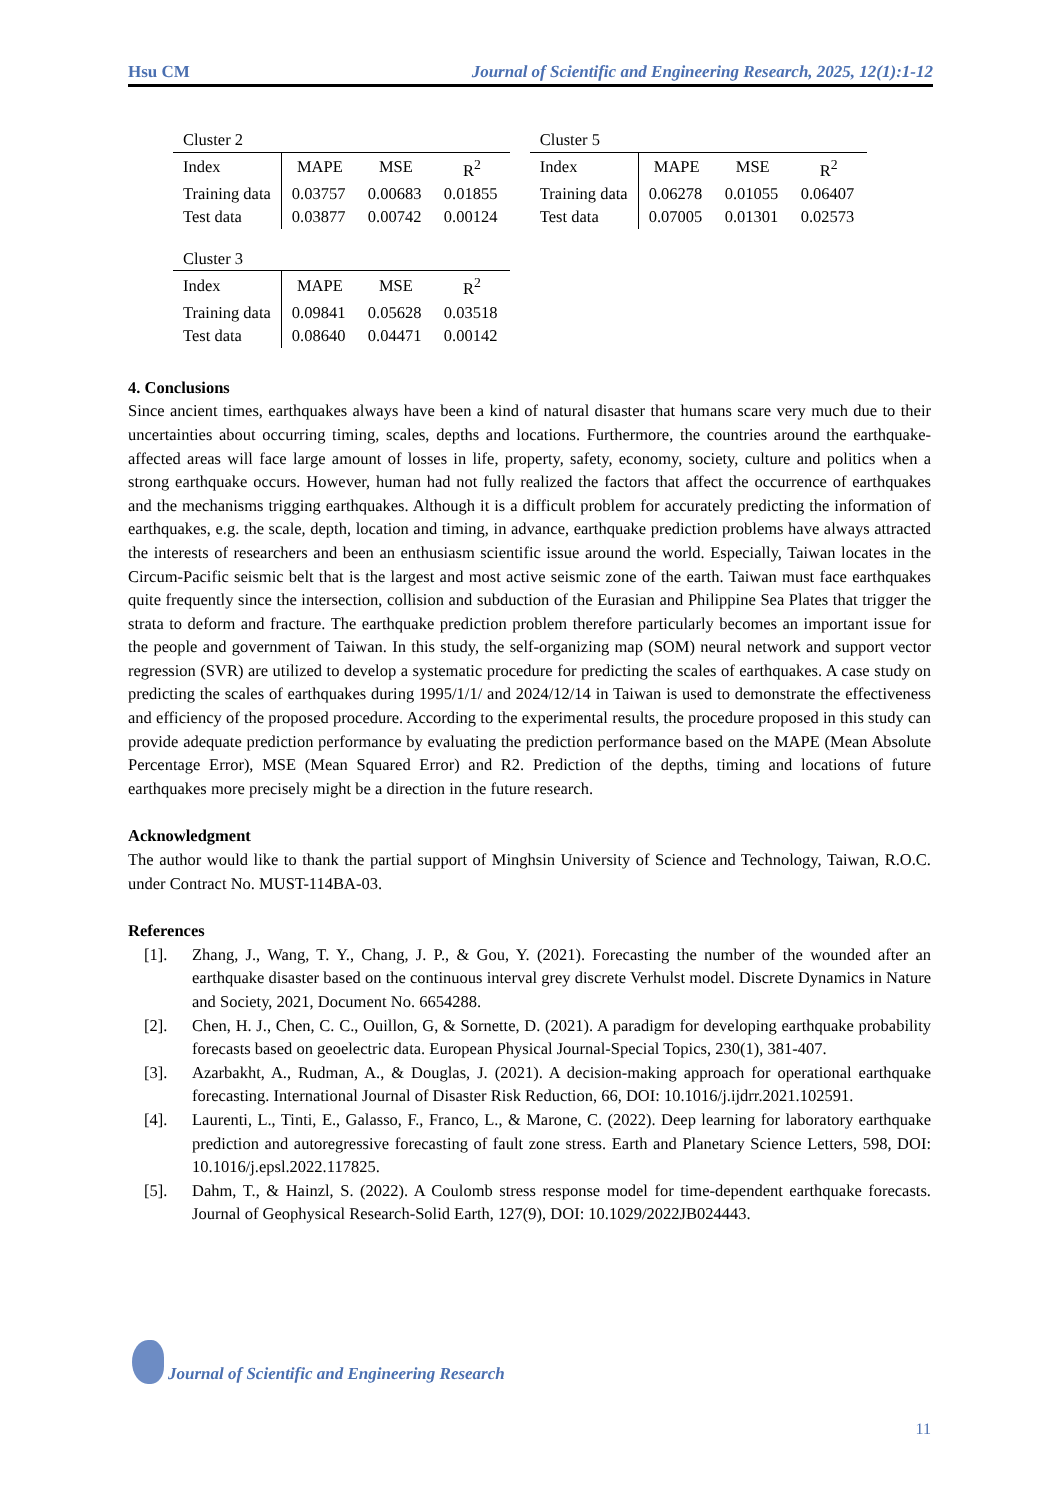Hsu CM Journal of Scientific and Engineering Research, 2025, 12(1):1-12
Cluster 2
| Index | MAPE | MSE | R<sup>2</sup> |
| Training data | 0.03757 | 0.00683 | 0.01855 |
| Test data | 0.03877 | 0.00742 | 0.00124 |
Cluster 3
| Index | MAPE | MSE | R<sup>2</sup> |
| Training data | 0.09841 | 0.05628 | 0.03518 |
| Test data | 0.08640 | 0.04471 | 0.00142 |
Cluster 5
| Index | MAPE | MSE | R<sup>2</sup> |
| Training data | 0.06278 | 0.01055 | 0.06407 |
| Test data | 0.07005 | 0.01301 | 0.02573 |
4. Conclusions
Since ancient times, earthquakes always have been a kind of natural disaster that humans scare very much due to their uncertainties about occurring timing, scales, depths and locations. Furthermore, the countries around the earthquake-affected areas will face large amount of losses in life, property, safety, economy, society, culture and politics when a strong earthquake occurs. However, human had not fully realized the factors that affect the occurrence of earthquakes and the mechanisms trigging earthquakes. Although it is a difficult problem for accurately predicting the information of earthquakes, e.g. the scale, depth, location and timing, in advance, earthquake prediction problems have always attracted the interests of researchers and been an enthusiasm scientific issue around the world. Especially, Taiwan locates in the Circum-Pacific seismic belt that is the largest and most active seismic zone of the earth. Taiwan must face earthquakes quite frequently since the intersection, collision and subduction of the Eurasian and Philippine Sea Plates that trigger the strata to deform and fracture. The earthquake prediction problem therefore particularly becomes an important issue for the people and government of Taiwan. In this study, the self-organizing map (SOM) neural network and support vector regression (SVR) are utilized to develop a systematic procedure for predicting the scales of earthquakes. A case study on predicting the scales of earthquakes during 1995/1/1/ and 2024/12/14 in Taiwan is used to demonstrate the effectiveness and efficiency of the proposed procedure. According to the experimental results, the procedure proposed in this study can provide adequate prediction performance by evaluating the prediction performance based on the MAPE (Mean Absolute Percentage Error), MSE (Mean Squared Error) and R2. Prediction of the depths, timing and locations of future earthquakes more precisely might be a direction in the future research.
Acknowledgment
The author would like to thank the partial support of Minghsin University of Science and Technology, Taiwan, R.O.C. under Contract No. MUST-114BA-03.
References
[1]. Zhang, J., Wang, T. Y., Chang, J. P., & Gou, Y. (2021). Forecasting the number of the wounded after an earthquake disaster based on the continuous interval grey discrete Verhulst model. Discrete Dynamics in Nature and Society, 2021, Document No. 6654288.
[2]. Chen, H. J., Chen, C. C., Ouillon, G, & Sornette, D. (2021). A paradigm for developing earthquake probability forecasts based on geoelectric data. European Physical Journal-Special Topics, 230(1), 381-407.
[3]. Azarbakht, A., Rudman, A., & Douglas, J. (2021). A decision-making approach for operational earthquake forecasting. International Journal of Disaster Risk Reduction, 66, DOI: 10.1016/j.ijdrr.2021.102591.
[4]. Laurenti, L., Tinti, E., Galasso, F., Franco, L., & Marone, C. (2022). Deep learning for laboratory earthquake prediction and autoregressive forecasting of fault zone stress. Earth and Planetary Science Letters, 598, DOI: 10.1016/j.epsl.2022.117825.
[5]. Dahm, T., & Hainzl, S. (2022). A Coulomb stress response model for time-dependent earthquake forecasts. Journal of Geophysical Research-Solid Earth, 127(9), DOI: 10.1029/2022JB024443.
Journal of Scientific and Engineering Research
11